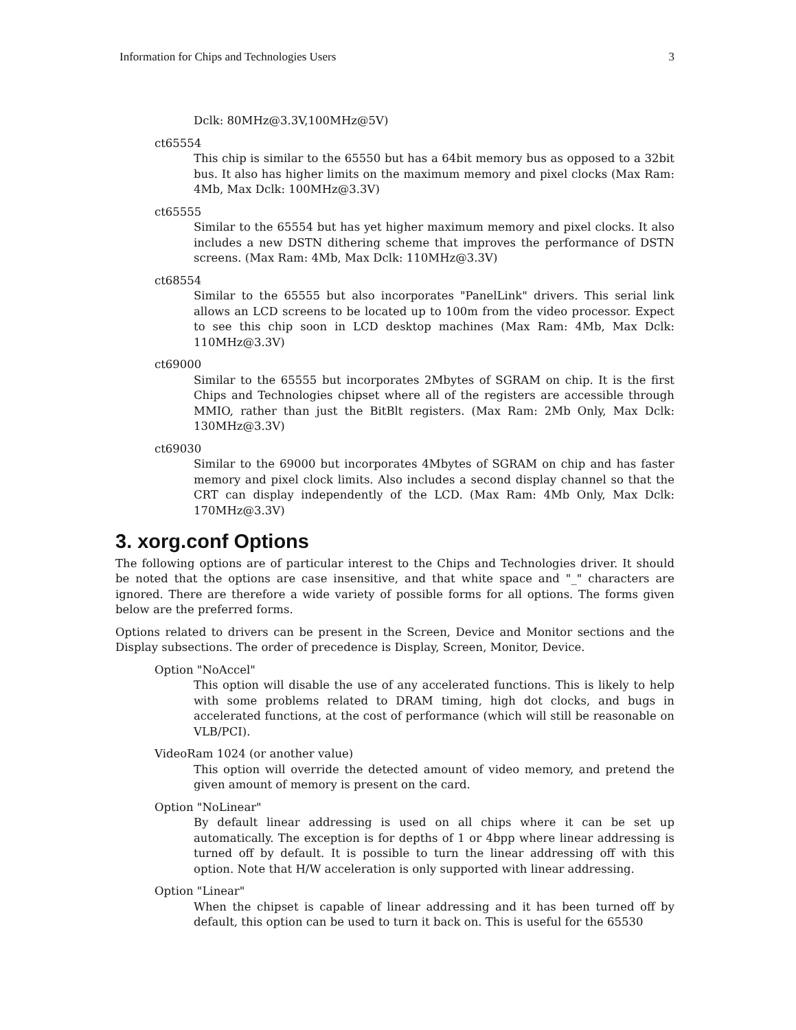Information for Chips and Technologies Users 3
Dclk: 80MHz@3.3V,100MHz@5V)
ct65554
This chip is similar to the 65550 but has a 64bit memory bus as opposed to a 32bit bus. It also has higher limits on the maximum memory and pixel clocks (Max Ram: 4Mb, Max Dclk: 100MHz@3.3V)
ct65555
Similar to the 65554 but has yet higher maximum memory and pixel clocks. It also includes a new DSTN dithering scheme that improves the performance of DSTN screens. (Max Ram: 4Mb, Max Dclk: 110MHz@3.3V)
ct68554
Similar to the 65555 but also incorporates "PanelLink" drivers. This serial link allows an LCD screens to be located up to 100m from the video processor. Expect to see this chip soon in LCD desktop machines (Max Ram: 4Mb, Max Dclk: 110MHz@3.3V)
ct69000
Similar to the 65555 but incorporates 2Mbytes of SGRAM on chip. It is the first Chips and Technologies chipset where all of the registers are accessible through MMIO, rather than just the BitBlt registers. (Max Ram: 2Mb Only, Max Dclk: 130MHz@3.3V)
ct69030
Similar to the 69000 but incorporates 4Mbytes of SGRAM on chip and has faster memory and pixel clock limits. Also includes a second display channel so that the CRT can display independently of the LCD. (Max Ram: 4Mb Only, Max Dclk: 170MHz@3.3V)
3. xorg.conf Options
The following options are of particular interest to the Chips and Technologies driver. It should be noted that the options are case insensitive, and that white space and "_" characters are ignored. There are therefore a wide variety of possible forms for all options. The forms given below are the preferred forms.
Options related to drivers can be present in the Screen, Device and Monitor sections and the Display subsections. The order of precedence is Display, Screen, Monitor, Device.
Option "NoAccel"
This option will disable the use of any accelerated functions. This is likely to help with some problems related to DRAM timing, high dot clocks, and bugs in accelerated functions, at the cost of performance (which will still be reasonable on VLB/PCI).
VideoRam 1024 (or another value)
This option will override the detected amount of video memory, and pretend the given amount of memory is present on the card.
Option "NoLinear"
By default linear addressing is used on all chips where it can be set up automatically. The exception is for depths of 1 or 4bpp where linear addressing is turned off by default. It is possible to turn the linear addressing off with this option. Note that H/W acceleration is only supported with linear addressing.
Option "Linear"
When the chipset is capable of linear addressing and it has been turned off by default, this option can be used to turn it back on. This is useful for the 65530